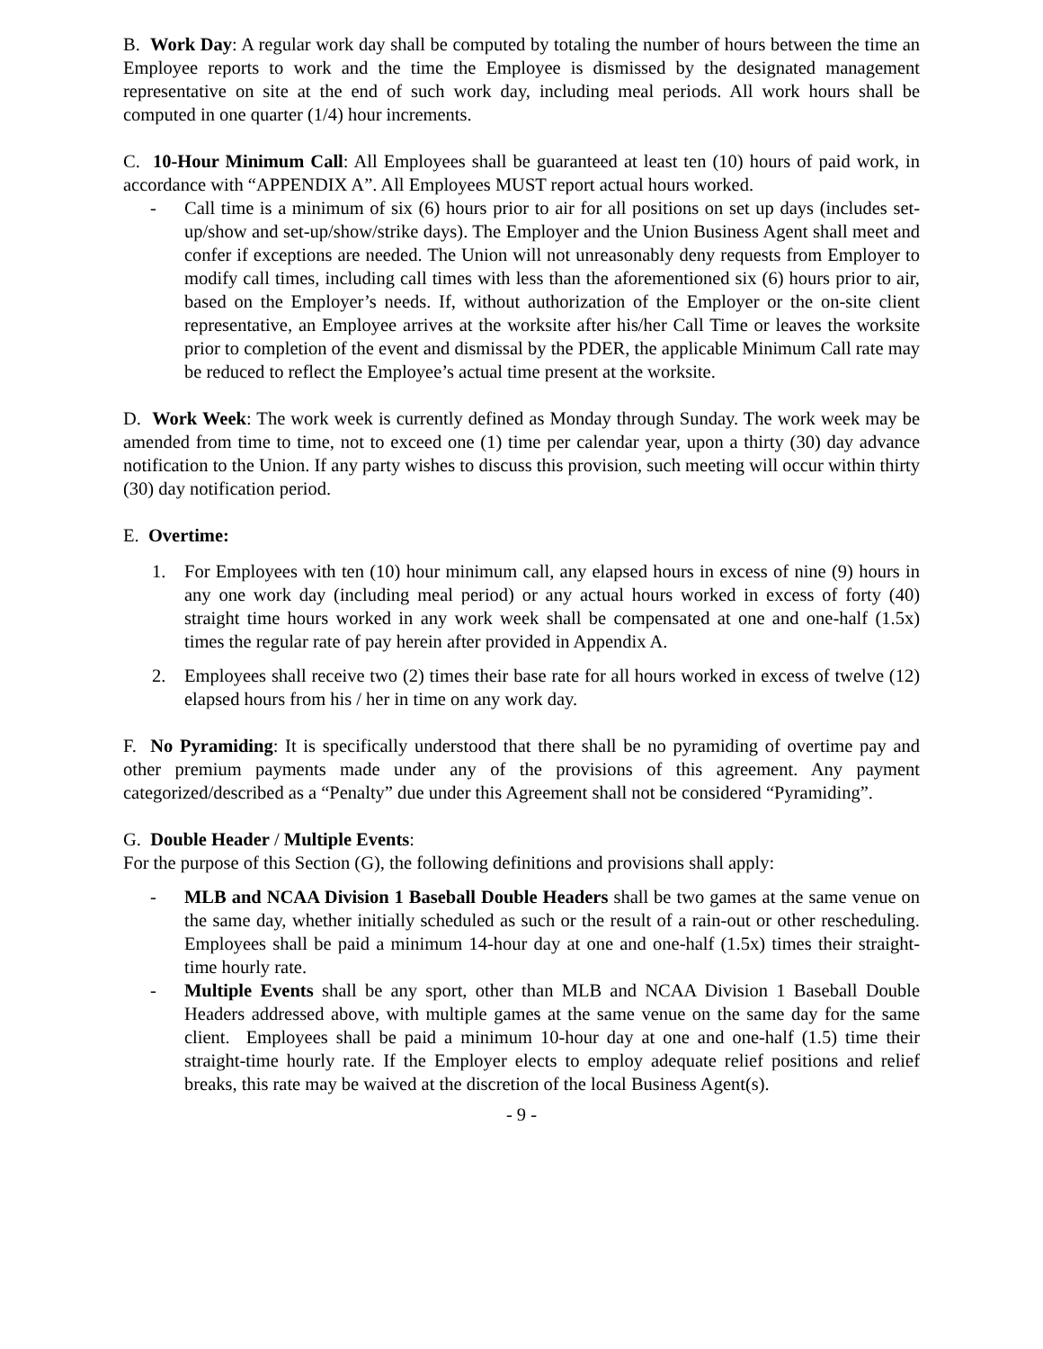B. Work Day: A regular work day shall be computed by totaling the number of hours between the time an Employee reports to work and the time the Employee is dismissed by the designated management representative on site at the end of such work day, including meal periods. All work hours shall be computed in one quarter (1/4) hour increments.
C. 10-Hour Minimum Call: All Employees shall be guaranteed at least ten (10) hours of paid work, in accordance with “APPENDIX A”. All Employees MUST report actual hours worked.
- Call time is a minimum of six (6) hours prior to air for all positions on set up days (includes set-up/show and set-up/show/strike days). The Employer and the Union Business Agent shall meet and confer if exceptions are needed. The Union will not unreasonably deny requests from Employer to modify call times, including call times with less than the aforementioned six (6) hours prior to air, based on the Employer’s needs. If, without authorization of the Employer or the on-site client representative, an Employee arrives at the worksite after his/her Call Time or leaves the worksite prior to completion of the event and dismissal by the PDER, the applicable Minimum Call rate may be reduced to reflect the Employee’s actual time present at the worksite.
D. Work Week: The work week is currently defined as Monday through Sunday. The work week may be amended from time to time, not to exceed one (1) time per calendar year, upon a thirty (30) day advance notification to the Union. If any party wishes to discuss this provision, such meeting will occur within thirty (30) day notification period.
E. Overtime:
1. For Employees with ten (10) hour minimum call, any elapsed hours in excess of nine (9) hours in any one work day (including meal period) or any actual hours worked in excess of forty (40) straight time hours worked in any work week shall be compensated at one and one-half (1.5x) times the regular rate of pay herein after provided in Appendix A.
2. Employees shall receive two (2) times their base rate for all hours worked in excess of twelve (12) elapsed hours from his / her in time on any work day.
F. No Pyramiding: It is specifically understood that there shall be no pyramiding of overtime pay and other premium payments made under any of the provisions of this agreement. Any payment categorized/described as a “Penalty” due under this Agreement shall not be considered “Pyramiding”.
G. Double Header / Multiple Events:
For the purpose of this Section (G), the following definitions and provisions shall apply:
- MLB and NCAA Division 1 Baseball Double Headers shall be two games at the same venue on the same day, whether initially scheduled as such or the result of a rain-out or other rescheduling. Employees shall be paid a minimum 14-hour day at one and one-half (1.5x) times their straight-time hourly rate.
- Multiple Events shall be any sport, other than MLB and NCAA Division 1 Baseball Double Headers addressed above, with multiple games at the same venue on the same day for the same client. Employees shall be paid a minimum 10-hour day at one and one-half (1.5) time their straight-time hourly rate. If the Employer elects to employ adequate relief positions and relief breaks, this rate may be waived at the discretion of the local Business Agent(s).
- 9 -